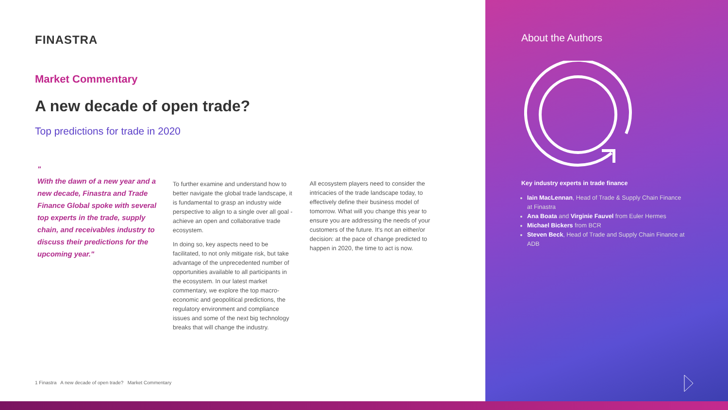FINASTRA
Market Commentary
A new decade of open trade?
Top predictions for trade in 2020
"
With the dawn of a new year and a new decade, Finastra and Trade Finance Global spoke with several top experts in the trade, supply chain, and receivables industry to discuss their predictions for the upcoming year."
To further examine and understand how to better navigate the global trade landscape, it is fundamental to grasp an industry wide perspective to align to a single over all goal - achieve an open and collaborative trade ecosystem.
In doing so, key aspects need to be facilitated, to not only mitigate risk, but take advantage of the unprecedented number of opportunities available to all participants in the ecosystem. In our latest market commentary, we explore the top macro-economic and geopolitical predictions, the regulatory environment and compliance issues and some of the next big technology breaks that will change the industry.
All ecosystem players need to consider the intricacies of the trade landscape today, to effectively define their business model of tomorrow. What will you change this year to ensure you are addressing the needs of your customers of the future. It's not an either/or decision: at the pace of change predicted to happen in 2020, the time to act is now.
1 Finastra A new decade of open trade? Market Commentary
About the Authors
Key industry experts in trade finance
Iain MacLennan, Head of Trade & Supply Chain Finance at Finastra
Ana Boata and Virginie Fauvel from Euler Hermes
Michael Bickers from BCR
Steven Beck, Head of Trade and Supply Chain Finance at ADB